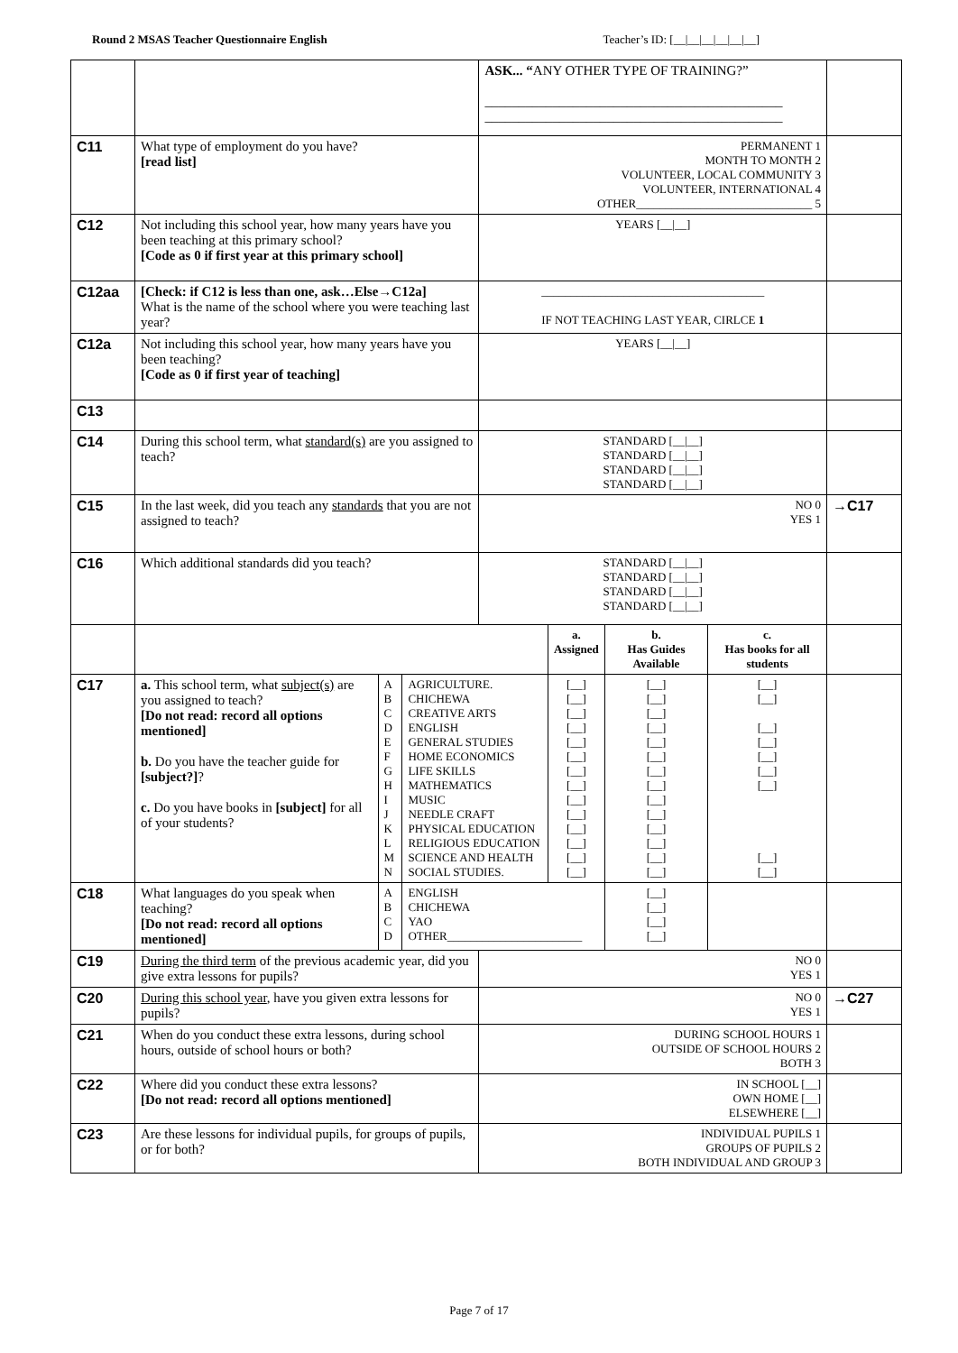Round 2 MSAS Teacher Questionnaire English Teacher’s ID: [__|__|__|__|__|__]
| | | | | ASK... “ ANY OTHER TYPE OF TRAINING?” ____________________________________________ ____________________________________________ | | | | |
| C11 | What type of employment do you have? [read list] | | | PERMANENT 1 MONTH TO MONTH 2 VOLUNTEER, LOCAL COMMUNITY 3 VOLUNTEER, INTERNATIONAL 4 OTHER______________________________ 5 | | | | |
| C12 | Not including this school year, how many years have you been teaching at this primary school? [Code as 0 if first year at this primary school] | | | YEARS [__/__] | | | | |
| C12aa | [Check: if C12 is less than one, ask…Else→C12a] What is the name of the school where you were teaching last year? | | | ______________________________________ IF NOT TEACHING LAST YEAR, CIRLCE 1 | | | | |
| C12a | Not including this school year, how many years have you been teaching? [Code as 0 if first year of teaching] | | | YEARS [__/__] | | | | |
| C13 | | | | | | | | |
| C14 | During this school term, what standard(s) are you assigned to teach? | | | STANDARD [__/__] STANDARD [__/__] STANDARD [__/__] STANDARD [__/__] | | | | |
| C15 | In the last week, did you teach any standards that you are not assigned to teach? | | | NO 0 YES 1 | | | | →C17 |
| C16 | Which additional standards did you teach? | | | STANDARD [__/__] STANDARD [__/__] STANDARD [__/__] STANDARD [__/__] | | | | |
| | | | | | a. Assigned | b. Has Guides Available | c. Has books for all students | |
| C17 | a. This school term, what subject(s) are you assigned to teach? [Do not read: record all options mentioned] b. Do you have the teacher guide for [subject?] ? c. Do you have books in [subject] for all of your students? | A B C D E F G H I J K L M N | AGRICULTURE. CHICHEWA CREATIVE ARTS ENGLISH GENERAL STUDIES HOME ECONOMICS LIFE SKILLS MATHEMATICS MUSIC NEEDLE CRAFT PHYSICAL EDUCATION RELIGIOUS EDUCATION SCIENCE AND HEALTH SOCIAL STUDIES. | | [__] [__] [__] [__] [__] [__] [__] [__] [__] [__] [__] [__] [__] [__] | [__] [__] [__] [__] [__] [__] [__] [__] [__] [__] [__] [__] [__] [__] | [__] [__] [__] [__] [__] [__] [__] [__] [__] | |
| C18 | What languages do you speak when teaching? [Do not read: record all options mentioned] | A B C D | ENGLISH CHICHEWA YAO OTHER_______________________ | | | [__] [__] [__] [__] | | |
| C19 | During the third term of the previous academic year, did you give extra lessons for pupils? | | | NO 0 YES 1 | | | | |
| C20 | During this school year , have you given extra lessons for pupils? | | | NO 0 YES 1 | | | | →C27 |
| C21 | When do you conduct these extra lessons, during school hours, outside of school hours or both? | | | DURING SCHOOL HOURS 1 OUTSIDE OF SCHOOL HOURS 2 BOTH 3 | | | | |
| C22 | Where did you conduct these extra lessons? [Do not read: record all options mentioned] | | | IN SCHOOL [__] OWN HOME [__] ELSEWHERE [__] | | | | |
| C23 | Are these lessons for individual pupils, for groups of pupils, or for both? | | | INDIVIDUAL PUPILS 1 GROUPS OF PUPILS 2 BOTH INDIVIDUAL AND GROUP 3 | | | | |
Page 7 of 17